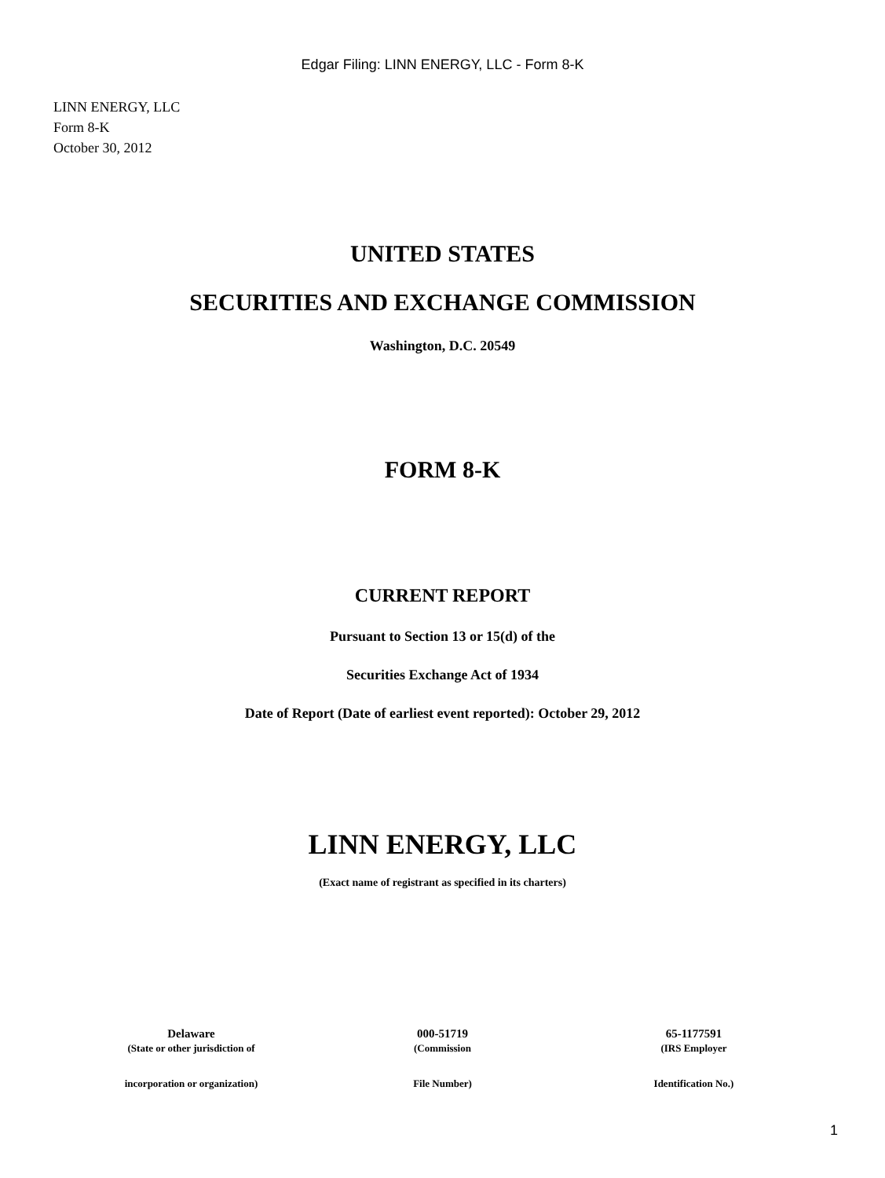Edgar Filing: LINN ENERGY, LLC - Form 8-K
LINN ENERGY, LLC
Form 8-K
October 30, 2012
UNITED STATES
SECURITIES AND EXCHANGE COMMISSION
Washington, D.C. 20549
FORM 8-K
CURRENT REPORT
Pursuant to Section 13 or 15(d) of the
Securities Exchange Act of 1934
Date of Report (Date of earliest event reported): October 29, 2012
LINN ENERGY, LLC
(Exact name of registrant as specified in its charters)
| Delaware | 000-51719 | 65-1177591 |
| (State or other jurisdiction of | (Commission | (IRS Employer |
| incorporation or organization) | File Number) | Identification No.) |
1